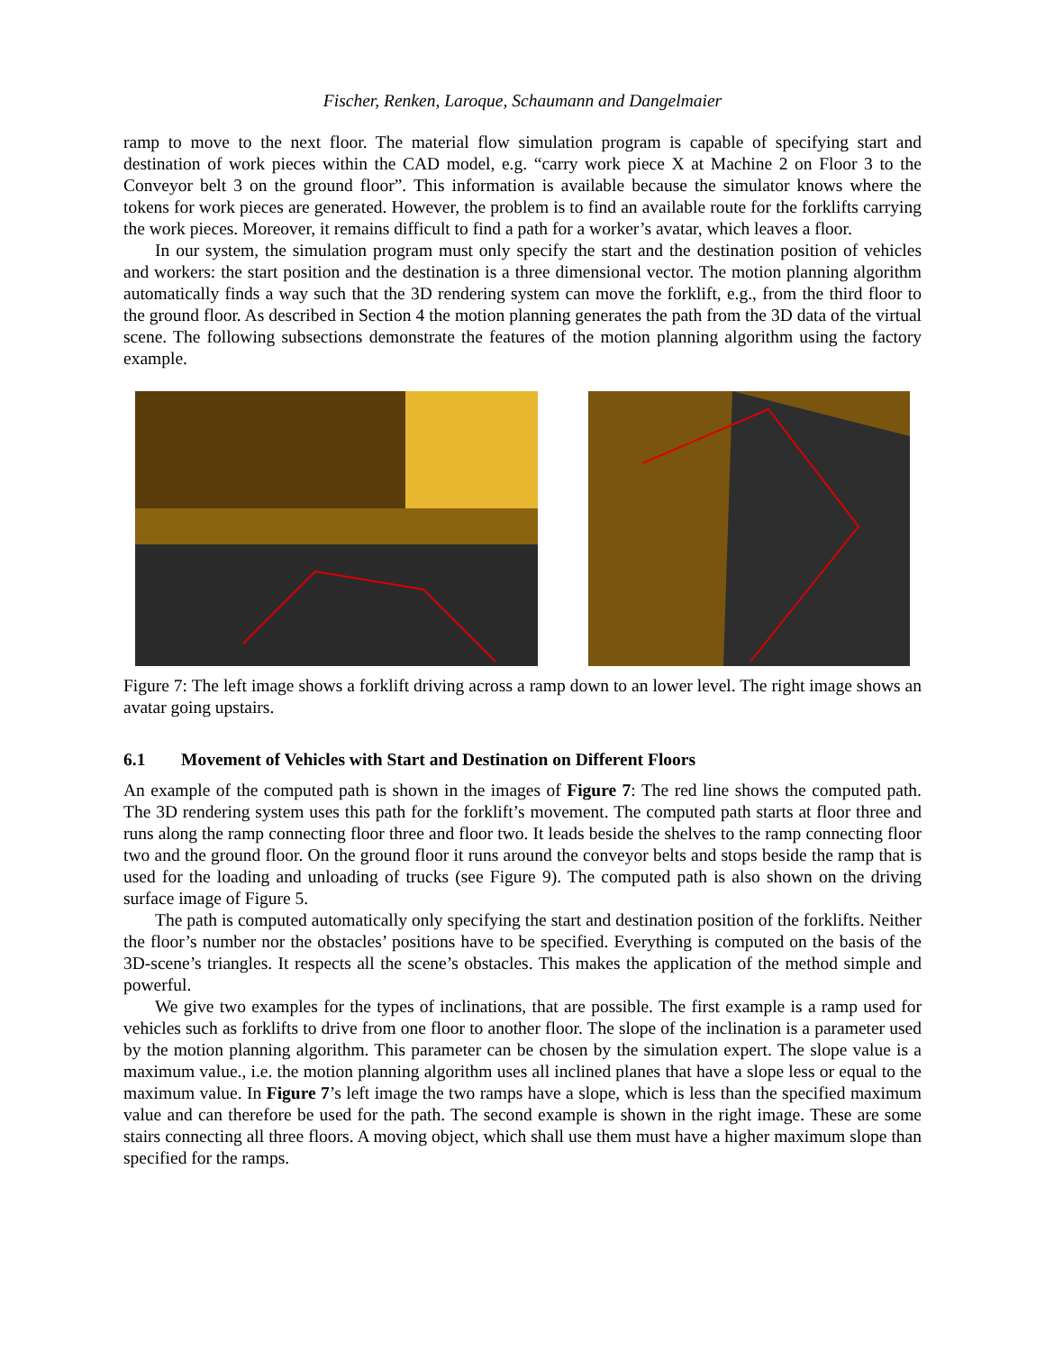Fischer, Renken, Laroque, Schaumann and Dangelmaier
ramp to move to the next floor. The material flow simulation program is capable of specifying start and destination of work pieces within the CAD model, e.g. “carry work piece X at Machine 2 on Floor 3 to the Conveyor belt 3 on the ground floor”. This information is available because the simulator knows where the tokens for work pieces are generated. However, the problem is to find an available route for the forklifts carrying the work pieces. Moreover, it remains difficult to find a path for a worker’s avatar, which leaves a floor.
In our system, the simulation program must only specify the start and the destination position of vehicles and workers: the start position and the destination is a three dimensional vector. The motion planning algorithm automatically finds a way such that the 3D rendering system can move the forklift, e.g., from the third floor to the ground floor. As described in Section 4 the motion planning generates the path from the 3D data of the virtual scene. The following subsections demonstrate the features of the motion planning algorithm using the factory example.
Figure 7: The left image shows a forklift driving across a ramp down to an lower level. The right image shows an avatar going upstairs.
6.1 Movement of Vehicles with Start and Destination on Different Floors
An example of the computed path is shown in the images of Figure 7: The red line shows the computed path. The 3D rendering system uses this path for the forklift’s movement. The computed path starts at floor three and runs along the ramp connecting floor three and floor two. It leads beside the shelves to the ramp connecting floor two and the ground floor. On the ground floor it runs around the conveyor belts and stops beside the ramp that is used for the loading and unloading of trucks (see Figure 9). The computed path is also shown on the driving surface image of Figure 5.
The path is computed automatically only specifying the start and destination position of the forklifts. Neither the floor’s number nor the obstacles’ positions have to be specified. Everything is computed on the basis of the 3D-scene’s triangles. It respects all the scene’s obstacles. This makes the application of the method simple and powerful.
We give two examples for the types of inclinations, that are possible. The first example is a ramp used for vehicles such as forklifts to drive from one floor to another floor. The slope of the inclination is a parameter used by the motion planning algorithm. This parameter can be chosen by the simulation expert. The slope value is a maximum value., i.e. the motion planning algorithm uses all inclined planes that have a slope less or equal to the maximum value. In Figure 7’s left image the two ramps have a slope, which is less than the specified maximum value and can therefore be used for the path. The second example is shown in the right image. These are some stairs connecting all three floors. A moving object, which shall use them must have a higher maximum slope than specified for the ramps.